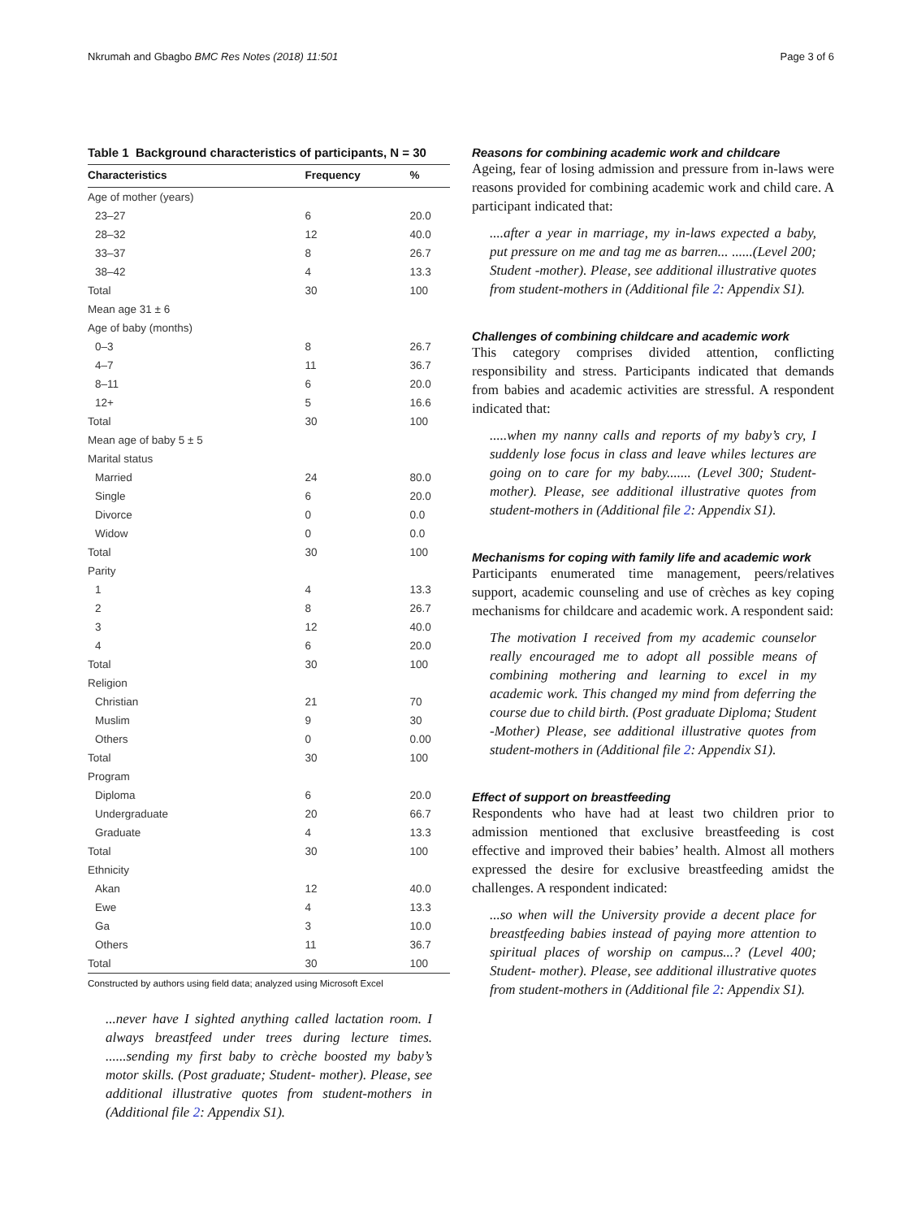Nkrumah and Gbagbo BMC Res Notes (2018) 11:501
Page 3 of 6
Table 1 Background characteristics of participants, N = 30
| Characteristics | Frequency | % |
| --- | --- | --- |
| Age of mother (years) | | |
| 23–27 | 6 | 20.0 |
| 28–32 | 12 | 40.0 |
| 33–37 | 8 | 26.7 |
| 38–42 | 4 | 13.3 |
| Total | 30 | 100 |
| Mean age 31 ± 6 | | |
| Age of baby (months) | | |
| 0–3 | 8 | 26.7 |
| 4–7 | 11 | 36.7 |
| 8–11 | 6 | 20.0 |
| 12+ | 5 | 16.6 |
| Total | 30 | 100 |
| Mean age of baby 5 ± 5 | | |
| Marital status | | |
| Married | 24 | 80.0 |
| Single | 6 | 20.0 |
| Divorce | 0 | 0.0 |
| Widow | 0 | 0.0 |
| Total | 30 | 100 |
| Parity | | |
| 1 | 4 | 13.3 |
| 2 | 8 | 26.7 |
| 3 | 12 | 40.0 |
| 4 | 6 | 20.0 |
| Total | 30 | 100 |
| Religion | | |
| Christian | 21 | 70 |
| Muslim | 9 | 30 |
| Others | 0 | 0.00 |
| Total | 30 | 100 |
| Program | | |
| Diploma | 6 | 20.0 |
| Undergraduate | 20 | 66.7 |
| Graduate | 4 | 13.3 |
| Total | 30 | 100 |
| Ethnicity | | |
| Akan | 12 | 40.0 |
| Ewe | 4 | 13.3 |
| Ga | 3 | 10.0 |
| Others | 11 | 36.7 |
| Total | 30 | 100 |
Constructed by authors using field data; analyzed using Microsoft Excel
...never have I sighted anything called lactation room. I always breastfeed under trees during lecture times. ......sending my first baby to crèche boosted my baby’s motor skills. (Post graduate; Student- mother). Please, see additional illustrative quotes from student-mothers in (Additional file 2: Appendix S1).
Reasons for combining academic work and childcare
Ageing, fear of losing admission and pressure from in-laws were reasons provided for combining academic work and child care. A participant indicated that:
....after a year in marriage, my in-laws expected a baby, put pressure on me and tag me as barren... ......(Level 200; Student -mother). Please, see additional illustrative quotes from student-mothers in (Additional file 2: Appendix S1).
Challenges of combining childcare and academic work
This category comprises divided attention, conflicting responsibility and stress. Participants indicated that demands from babies and academic activities are stressful. A respondent indicated that:
.....when my nanny calls and reports of my baby’s cry, I suddenly lose focus in class and leave whiles lectures are going on to care for my baby....... (Level 300; Student- mother). Please, see additional illustrative quotes from student-mothers in (Additional file 2: Appendix S1).
Mechanisms for coping with family life and academic work
Participants enumerated time management, peers/relatives support, academic counseling and use of crèches as key coping mechanisms for childcare and academic work. A respondent said:
The motivation I received from my academic counselor really encouraged me to adopt all possible means of combining mothering and learning to excel in my academic work. This changed my mind from deferring the course due to child birth. (Post graduate Diploma; Student -Mother) Please, see additional illustrative quotes from student-mothers in (Additional file 2: Appendix S1).
Effect of support on breastfeeding
Respondents who have had at least two children prior to admission mentioned that exclusive breastfeeding is cost effective and improved their babies’ health. Almost all mothers expressed the desire for exclusive breastfeeding amidst the challenges. A respondent indicated:
...so when will the University provide a decent place for breastfeeding babies instead of paying more attention to spiritual places of worship on campus...? (Level 400; Student- mother). Please, see additional illustrative quotes from student-mothers in (Additional file 2: Appendix S1).